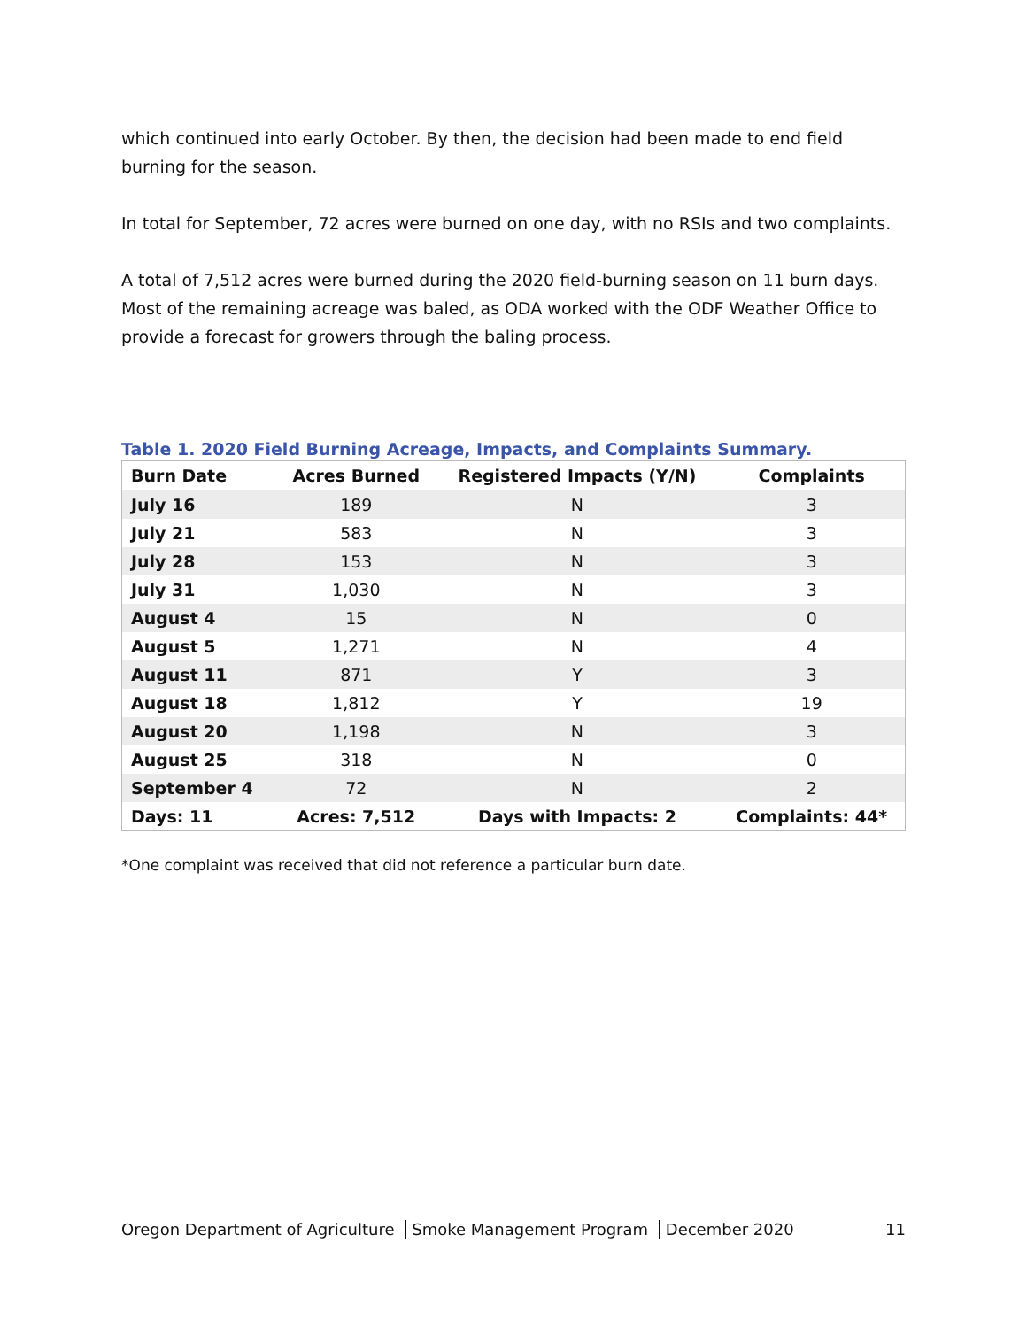which continued into early October. By then, the decision had been made to end field burning for the season.
In total for September, 72 acres were burned on one day, with no RSIs and two complaints.
A total of 7,512 acres were burned during the 2020 field-burning season on 11 burn days. Most of the remaining acreage was baled, as ODA worked with the ODF Weather Office to provide a forecast for growers through the baling process.
Table 1. 2020 Field Burning Acreage, Impacts, and Complaints Summary.
| Burn Date | Acres Burned | Registered Impacts (Y/N) | Complaints |
| --- | --- | --- | --- |
| July 16 | 189 | N | 3 |
| July 21 | 583 | N | 3 |
| July 28 | 153 | N | 3 |
| July 31 | 1,030 | N | 3 |
| August 4 | 15 | N | 0 |
| August 5 | 1,271 | N | 4 |
| August 11 | 871 | Y | 3 |
| August 18 | 1,812 | Y | 19 |
| August 20 | 1,198 | N | 3 |
| August 25 | 318 | N | 0 |
| September 4 | 72 | N | 2 |
| Days: 11 | Acres: 7,512 | Days with Impacts: 2 | Complaints: 44* |
*One complaint was received that did not reference a particular burn date.
Oregon Department of Agriculture Smoke Management Program December 2020
11